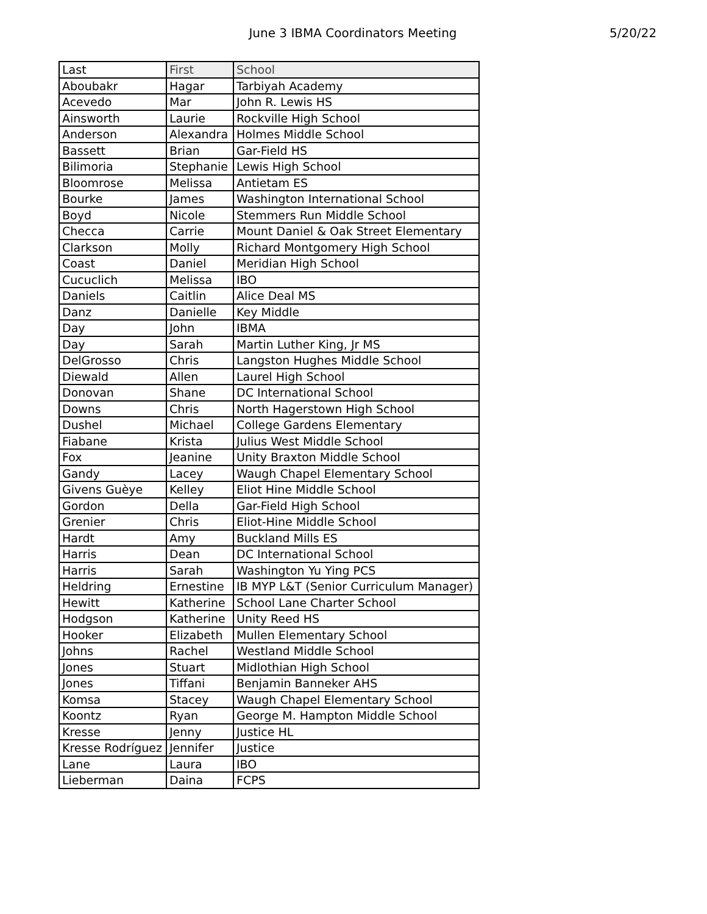June 3 IBMA Coordinators Meeting 5/20/22
| Last | First | School |
| --- | --- | --- |
| Aboubakr | Hagar | Tarbiyah Academy |
| Acevedo | Mar | John R. Lewis HS |
| Ainsworth | Laurie | Rockville High School |
| Anderson | Alexandra | Holmes Middle School |
| Bassett | Brian | Gar-Field HS |
| Bilimoria | Stephanie | Lewis High School |
| Bloomrose | Melissa | Antietam ES |
| Bourke | James | Washington International School |
| Boyd | Nicole | Stemmers Run Middle School |
| Checca | Carrie | Mount Daniel & Oak Street Elementary |
| Clarkson | Molly | Richard Montgomery High School |
| Coast | Daniel | Meridian High School |
| Cucuclich | Melissa | IBO |
| Daniels | Caitlin | Alice Deal MS |
| Danz | Danielle | Key Middle |
| Day | John | IBMA |
| Day | Sarah | Martin Luther King, Jr MS |
| DelGrosso | Chris | Langston Hughes Middle School |
| Diewald | Allen | Laurel High School |
| Donovan | Shane | DC International School |
| Downs | Chris | North Hagerstown High School |
| Dushel | Michael | College Gardens Elementary |
| Fiabane | Krista | Julius West Middle School |
| Fox | Jeanine | Unity Braxton Middle School |
| Gandy | Lacey | Waugh Chapel Elementary School |
| Givens Guèye | Kelley | Eliot Hine Middle School |
| Gordon | Della | Gar-Field High School |
| Grenier | Chris | Eliot-Hine Middle School |
| Hardt | Amy | Buckland Mills ES |
| Harris | Dean | DC International School |
| Harris | Sarah | Washington Yu Ying PCS |
| Heldring | Ernestine | IB MYP L&T (Senior Curriculum Manager) |
| Hewitt | Katherine | School Lane Charter School |
| Hodgson | Katherine | Unity Reed HS |
| Hooker | Elizabeth | Mullen Elementary School |
| Johns | Rachel | Westland Middle School |
| Jones | Stuart | Midlothian High School |
| Jones | Tiffani | Benjamin Banneker AHS |
| Komsa | Stacey | Waugh Chapel Elementary School |
| Koontz | Ryan | George M. Hampton Middle School |
| Kresse | Jenny | Justice HL |
| Kresse Rodríguez | Jennifer | Justice |
| Lane | Laura | IBO |
| Lieberman | Daina | FCPS |